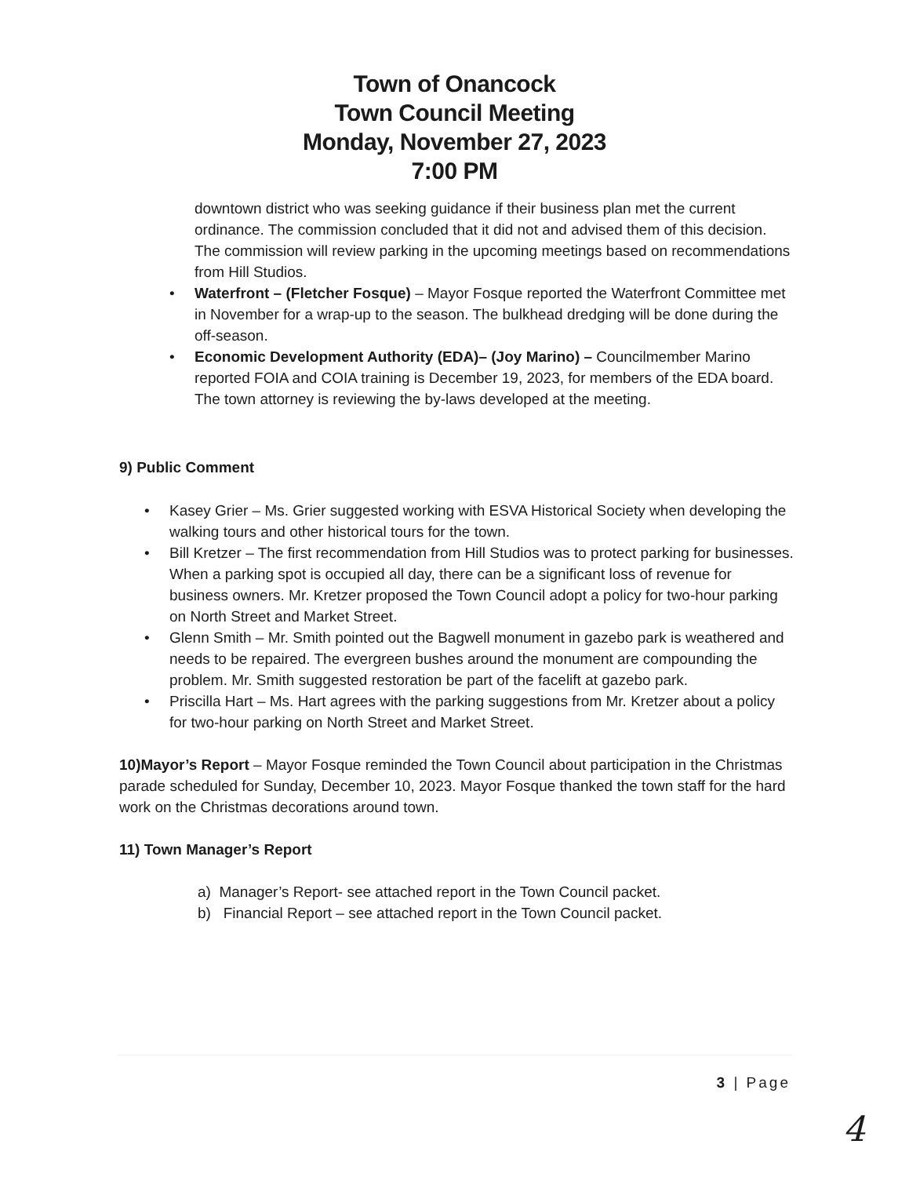Town of Onancock
Town Council Meeting
Monday, November 27, 2023
7:00 PM
downtown district who was seeking guidance if their business plan met the current ordinance. The commission concluded that it did not and advised them of this decision. The commission will review parking in the upcoming meetings based on recommendations from Hill Studios.
• Waterfront – (Fletcher Fosque) – Mayor Fosque reported the Waterfront Committee met in November for a wrap-up to the season. The bulkhead dredging will be done during the off-season.
• Economic Development Authority (EDA)– (Joy Marino) – Councilmember Marino reported FOIA and COIA training is December 19, 2023, for members of the EDA board. The town attorney is reviewing the by-laws developed at the meeting.
9) Public Comment
• Kasey Grier – Ms. Grier suggested working with ESVA Historical Society when developing the walking tours and other historical tours for the town.
• Bill Kretzer – The first recommendation from Hill Studios was to protect parking for businesses. When a parking spot is occupied all day, there can be a significant loss of revenue for business owners. Mr. Kretzer proposed the Town Council adopt a policy for two-hour parking on North Street and Market Street.
• Glenn Smith – Mr. Smith pointed out the Bagwell monument in gazebo park is weathered and needs to be repaired. The evergreen bushes around the monument are compounding the problem. Mr. Smith suggested restoration be part of the facelift at gazebo park.
• Priscilla Hart – Ms. Hart agrees with the parking suggestions from Mr. Kretzer about a policy for two-hour parking on North Street and Market Street.
10)Mayor’s Report – Mayor Fosque reminded the Town Council about participation in the Christmas parade scheduled for Sunday, December 10, 2023. Mayor Fosque thanked the town staff for the hard work on the Christmas decorations around town.
11) Town Manager’s Report
a) Manager’s Report- see attached report in the Town Council packet.
b) Financial Report – see attached report in the Town Council packet.
3 | Page
4